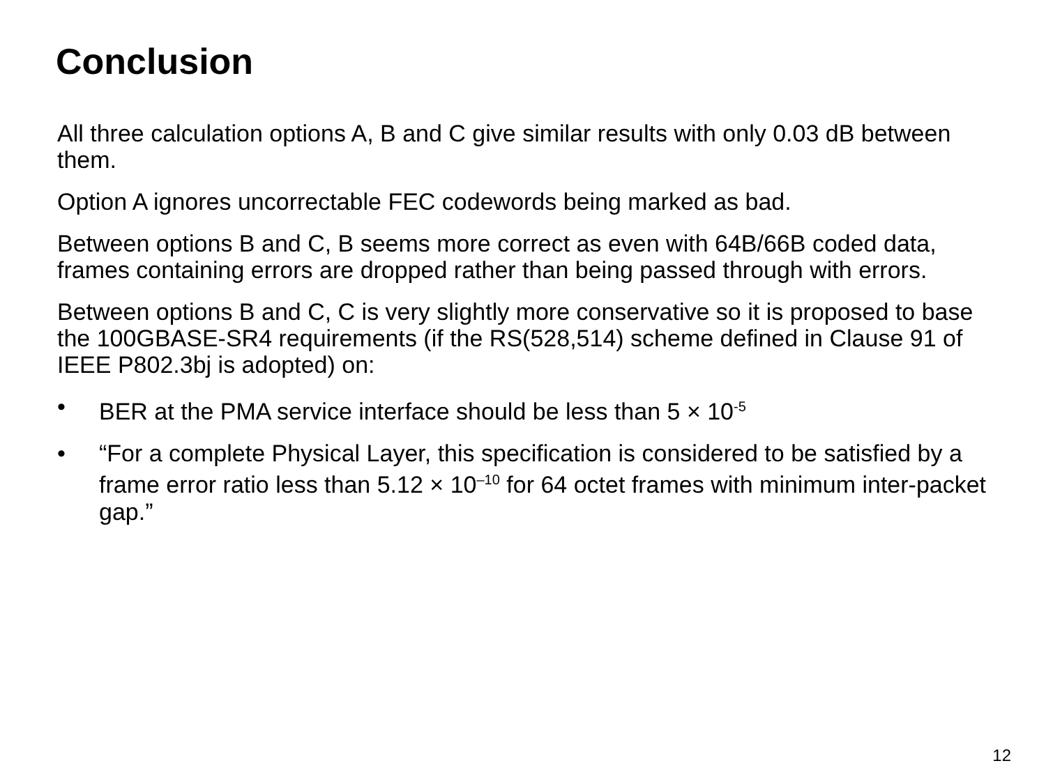Conclusion
All three calculation options A, B and C give similar results with only 0.03 dB between them.
Option A ignores uncorrectable FEC codewords being marked as bad.
Between options B and C, B seems more correct as even with 64B/66B coded data, frames containing errors are dropped rather than being passed through with errors.
Between options B and C, C is very slightly more conservative so it is proposed to base the 100GBASE-SR4 requirements (if the RS(528,514) scheme defined in Clause 91 of IEEE P802.3bj is adopted) on:
• BER at the PMA service interface should be less than 5 × 10<sup>-5</sup>
• “For a complete Physical Layer, this specification is considered to be satisfied by a frame error ratio less than 5.12 × 10<sup>–10</sup> for 64 octet frames with minimum inter-packet gap.”
12